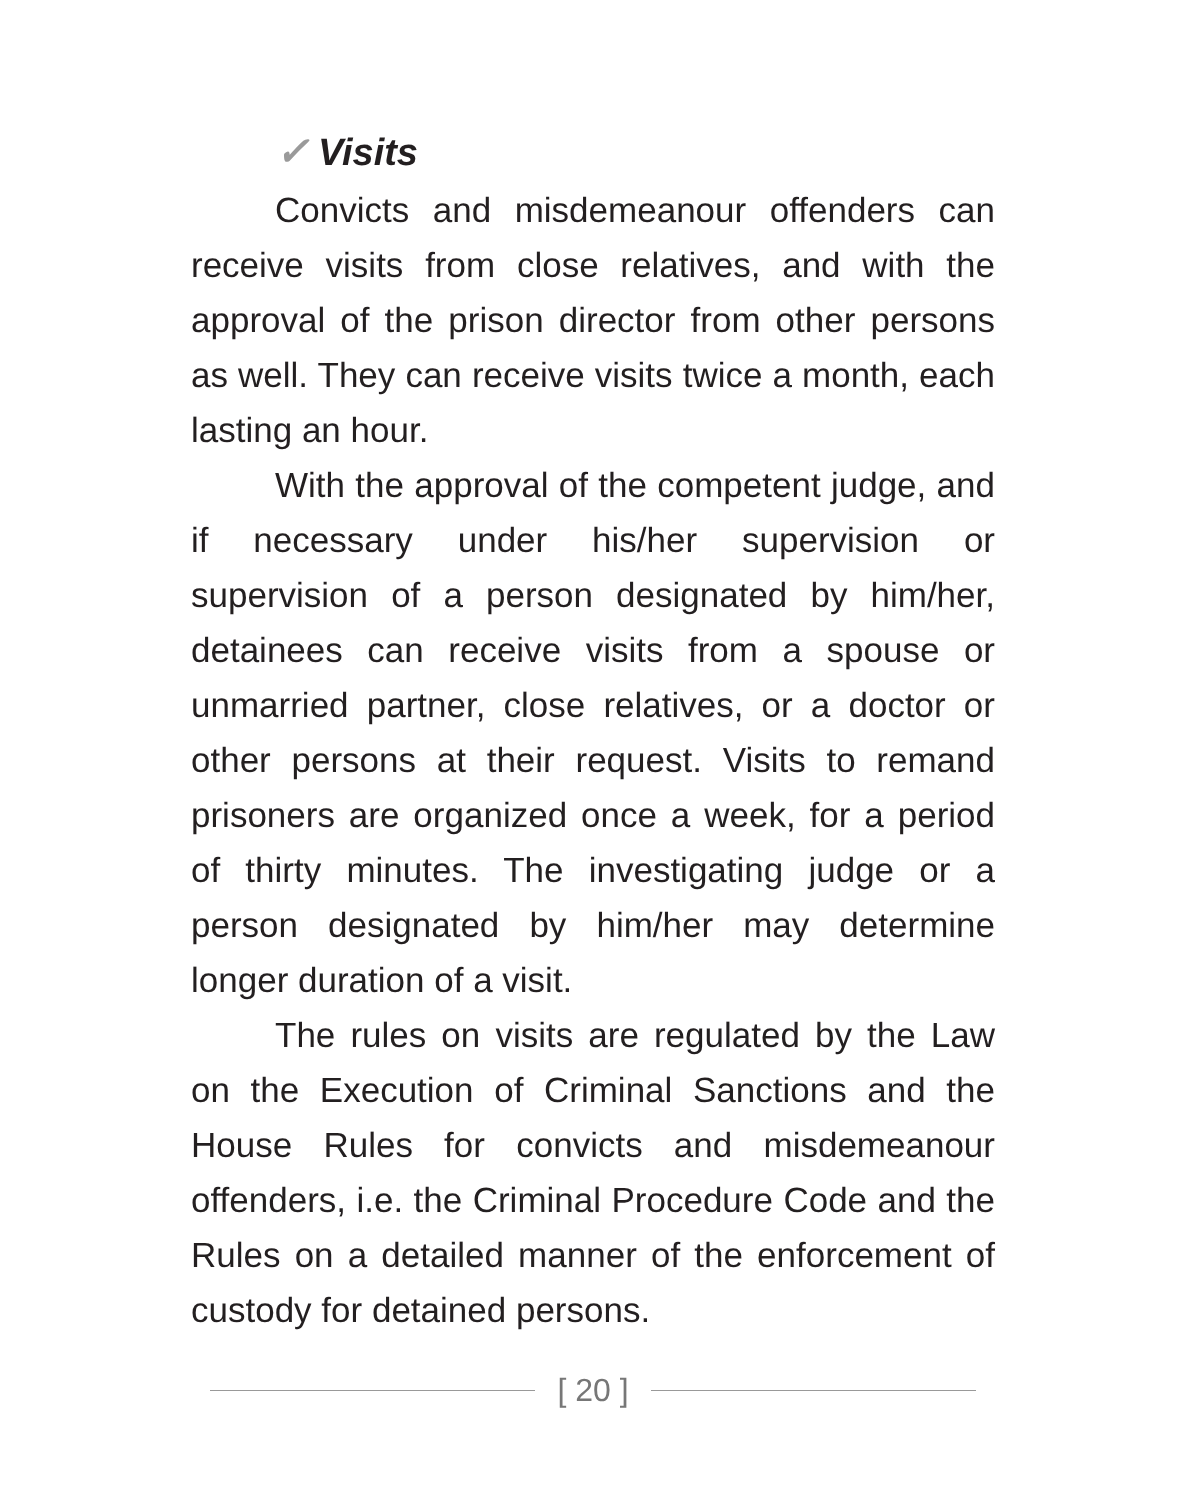✓ Visits
Convicts and misdemeanour offenders can receive visits from close relatives, and with the approval of the prison director from other persons as well. They can receive visits twice a month, each lasting an hour.
With the approval of the competent judge, and if necessary under his/her supervision or supervision of a person designated by him/her, detainees can receive visits from a spouse or unmarried partner, close relatives, or a doctor or other persons at their request. Visits to remand prisoners are organized once a week, for a period of thirty minutes. The investigating judge or a person designated by him/her may determine longer duration of a visit.
The rules on visits are regulated by the Law on the Execution of Criminal Sanctions and the House Rules for convicts and misdemeanour offenders, i.e. the Criminal Procedure Code and the Rules on a detailed manner of the enforcement of custody for detained persons.
[ 20 ]